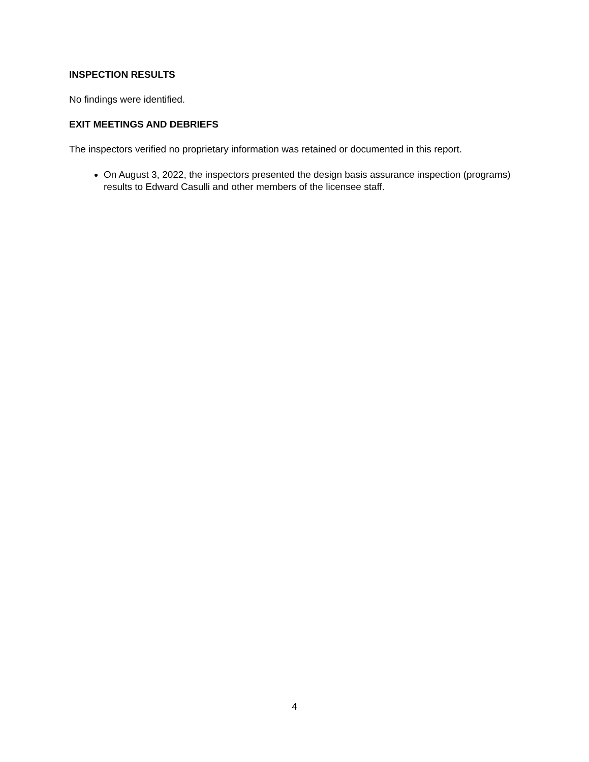INSPECTION RESULTS
No findings were identified.
EXIT MEETINGS AND DEBRIEFS
The inspectors verified no proprietary information was retained or documented in this report.
On August 3, 2022, the inspectors presented the design basis assurance inspection (programs) results to Edward Casulli and other members of the licensee staff.
4